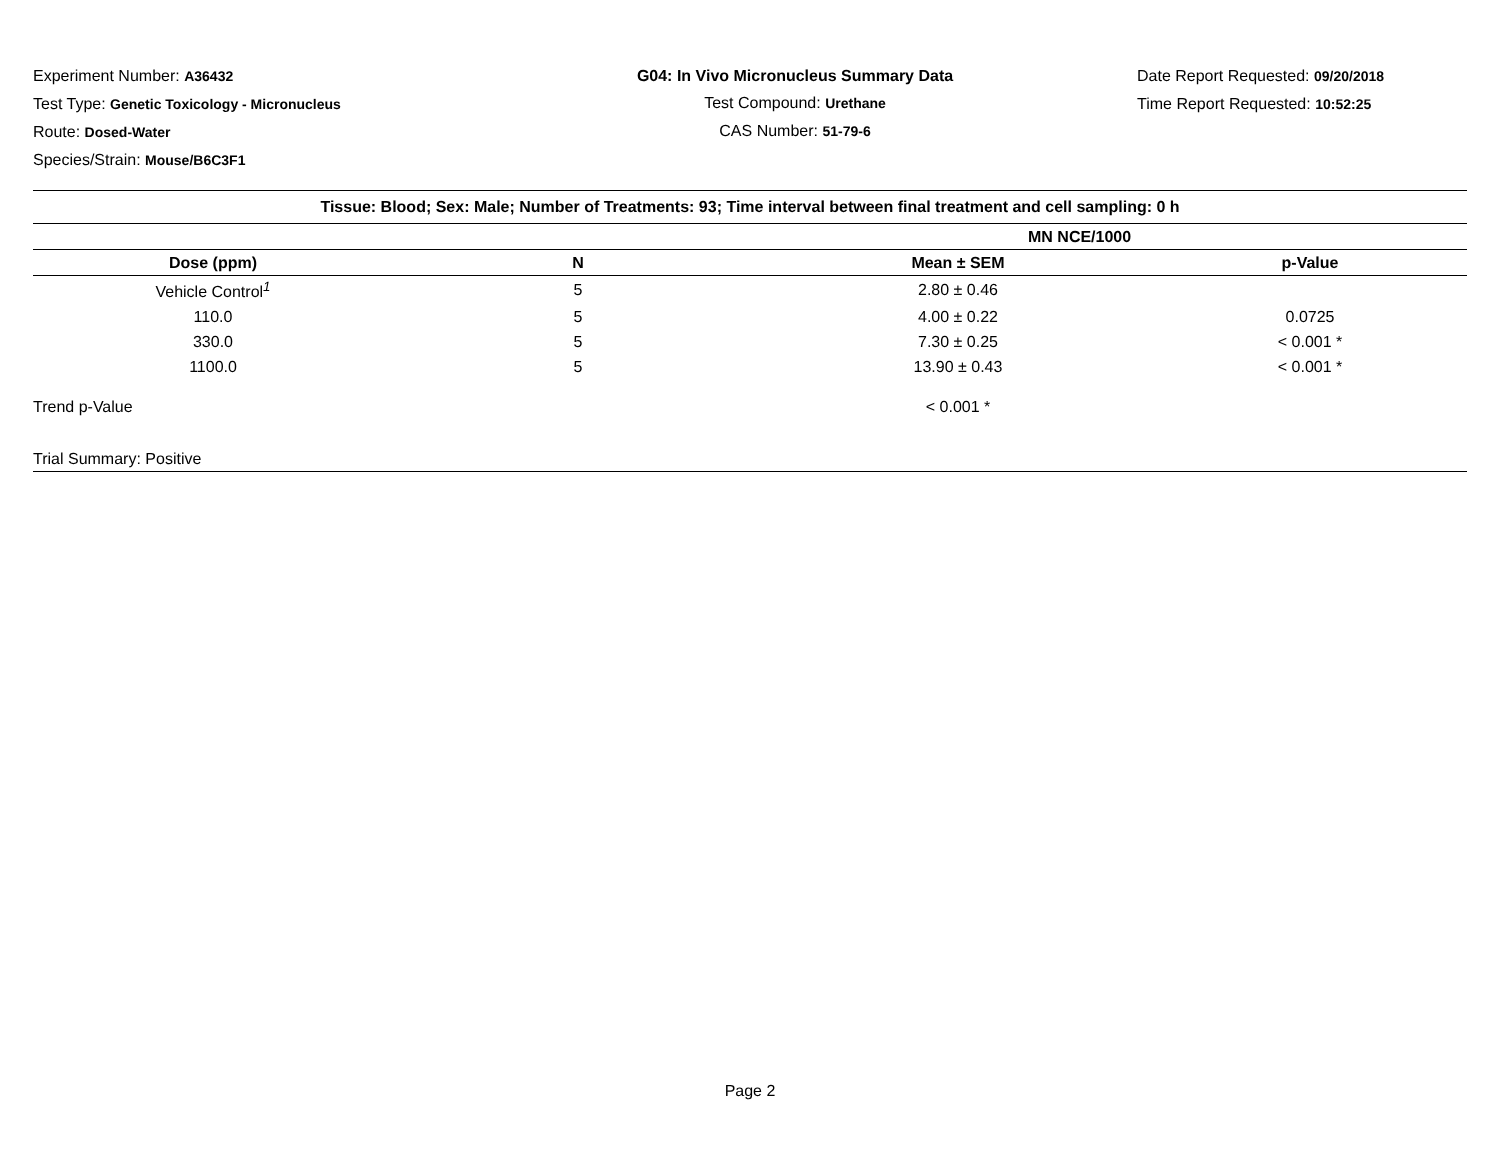Experiment Number: A36432
Test Type: Genetic Toxicology - Micronucleus
Route: Dosed-Water
Species/Strain: Mouse/B6C3F1
G04: In Vivo Micronucleus Summary Data
Test Compound: Urethane
CAS Number: 51-79-6
Date Report Requested: 09/20/2018
Time Report Requested: 10:52:25
| Tissue: Blood; Sex: Male; Number of Treatments: 93; Time interval between final treatment and cell sampling: 0 h | | | |
| --- | --- | --- | --- |
| | | MN NCE/1000 | |
| Dose (ppm) | N | Mean ± SEM | p-Value |
| Vehicle Control<sup>1</sup> | 5 | 2.80 ± 0.46 | |
| 110.0 | 5 | 4.00 ± 0.22 | 0.0725 |
| 330.0 | 5 | 7.30 ± 0.25 | < 0.001 * |
| 1100.0 | 5 | 13.90 ± 0.43 | < 0.001 * |
| Trend p-Value | | < 0.001 * | |
| Trial Summary: Positive | | | |
Page 2